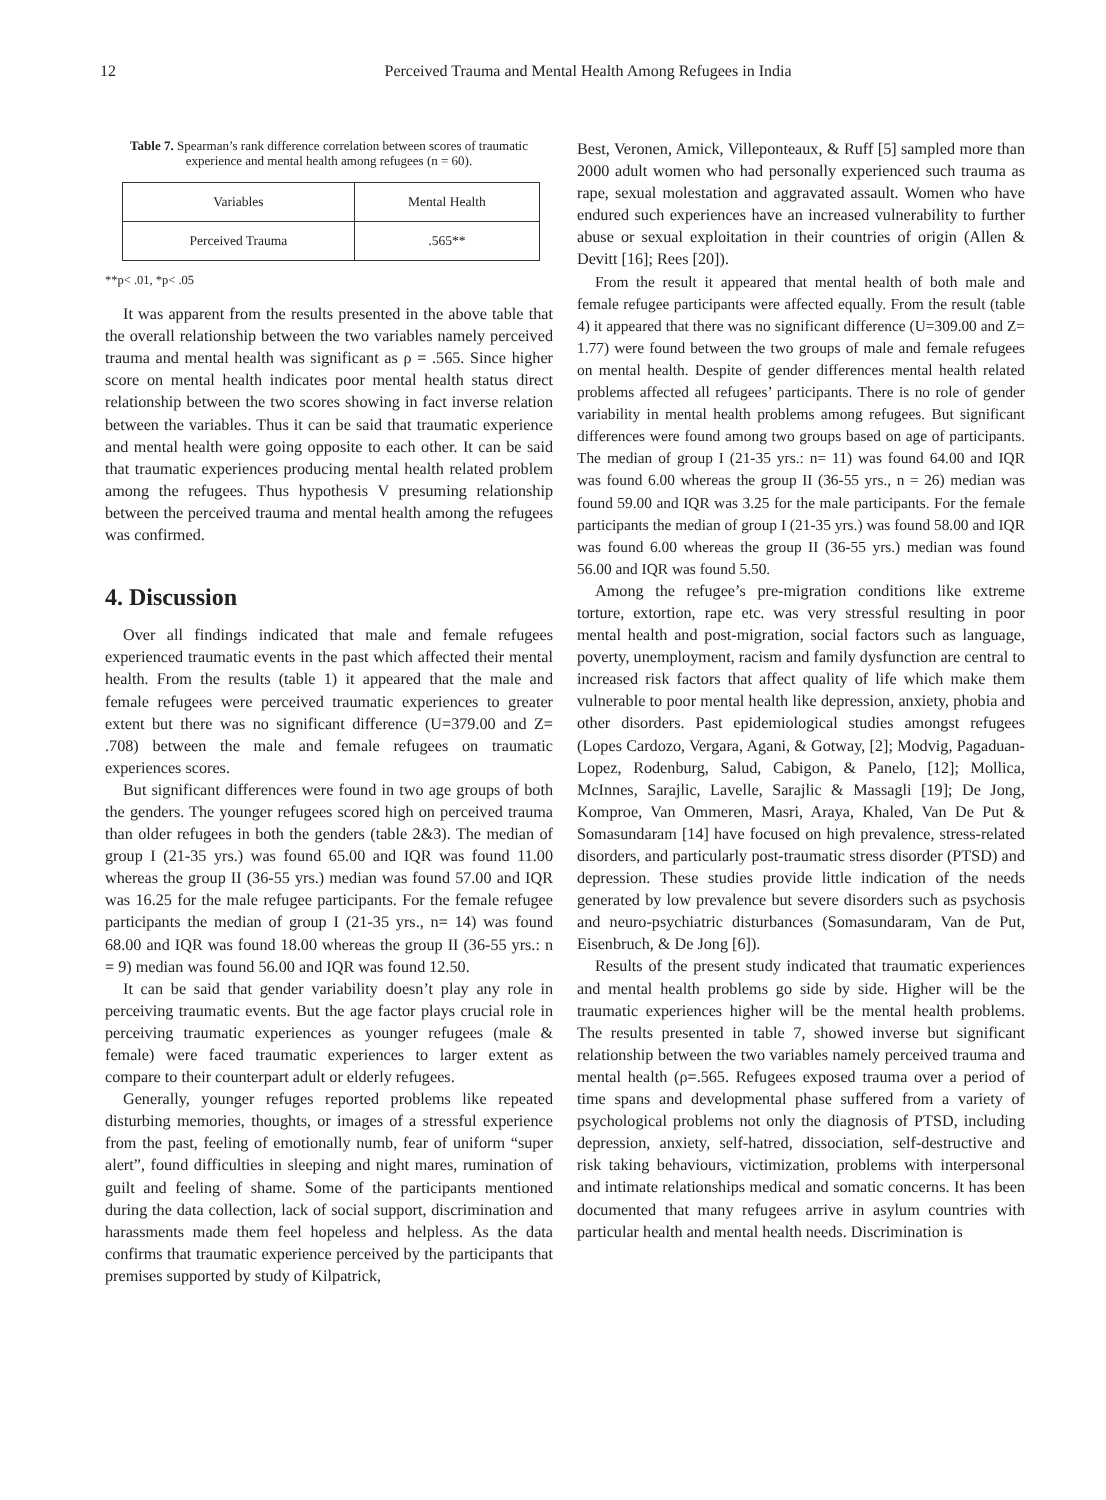12 Perceived Trauma and Mental Health Among Refugees in India
Table 7. Spearman’s rank difference correlation between scores of traumatic experience and mental health among refugees (n = 60).
| Variables | Mental Health |
| Perceived Trauma | .565** |
**p< .01, *p< .05
It was apparent from the results presented in the above table that the overall relationship between the two variables namely perceived trauma and mental health was significant as ρ = .565. Since higher score on mental health indicates poor mental health status direct relationship between the two scores showing in fact inverse relation between the variables. Thus it can be said that traumatic experience and mental health were going opposite to each other. It can be said that traumatic experiences producing mental health related problem among the refugees. Thus hypothesis V presuming relationship between the perceived trauma and mental health among the refugees was confirmed.
4. Discussion
Over all findings indicated that male and female refugees experienced traumatic events in the past which affected their mental health. From the results (table 1) it appeared that the male and female refugees were perceived traumatic experiences to greater extent but there was no significant difference (U=379.00 and Z= .708) between the male and female refugees on traumatic experiences scores.
But significant differences were found in two age groups of both the genders. The younger refugees scored high on perceived trauma than older refugees in both the genders (table 2&3). The median of group I (21-35 yrs.) was found 65.00 and IQR was found 11.00 whereas the group II (36-55 yrs.) median was found 57.00 and IQR was 16.25 for the male refugee participants. For the female refugee participants the median of group I (21-35 yrs., n= 14) was found 68.00 and IQR was found 18.00 whereas the group II (36-55 yrs.: n = 9) median was found 56.00 and IQR was found 12.50.
It can be said that gender variability doesn’t play any role in perceiving traumatic events. But the age factor plays crucial role in perceiving traumatic experiences as younger refugees (male & female) were faced traumatic experiences to larger extent as compare to their counterpart adult or elderly refugees.
Generally, younger refuges reported problems like repeated disturbing memories, thoughts, or images of a stressful experience from the past, feeling of emotionally numb, fear of uniform “super alert”, found difficulties in sleeping and night mares, rumination of guilt and feeling of shame. Some of the participants mentioned during the data collection, lack of social support, discrimination and harassments made them feel hopeless and helpless. As the data confirms that traumatic experience perceived by the participants that premises supported by study of Kilpatrick,
Best, Veronen, Amick, Villeponteaux, & Ruff [5] sampled more than 2000 adult women who had personally experienced such trauma as rape, sexual molestation and aggravated assault. Women who have endured such experiences have an increased vulnerability to further abuse or sexual exploitation in their countries of origin (Allen & Devitt [16]; Rees [20]).
From the result it appeared that mental health of both male and female refugee participants were affected equally. From the result (table 4) it appeared that there was no significant difference (U=309.00 and Z= 1.77) were found between the two groups of male and female refugees on mental health. Despite of gender differences mental health related problems affected all refugees’ participants. There is no role of gender variability in mental health problems among refugees. But significant differences were found among two groups based on age of participants. The median of group I (21-35 yrs.: n= 11) was found 64.00 and IQR was found 6.00 whereas the group II (36-55 yrs., n = 26) median was found 59.00 and IQR was 3.25 for the male participants. For the female participants the median of group I (21-35 yrs.) was found 58.00 and IQR was found 6.00 whereas the group II (36-55 yrs.) median was found 56.00 and IQR was found 5.50.
Among the refugee’s pre-migration conditions like extreme torture, extortion, rape etc. was very stressful resulting in poor mental health and post-migration, social factors such as language, poverty, unemployment, racism and family dysfunction are central to increased risk factors that affect quality of life which make them vulnerable to poor mental health like depression, anxiety, phobia and other disorders. Past epidemiological studies amongst refugees (Lopes Cardozo, Vergara, Agani, & Gotway, [2]; Modvig, Pagaduan-Lopez, Rodenburg, Salud, Cabigon, & Panelo, [12]; Mollica, McInnes, Sarajlic, Lavelle, Sarajlic & Massagli [19]; De Jong, Komproe, Van Ommeren, Masri, Araya, Khaled, Van De Put & Somasundaram [14] have focused on high prevalence, stress-related disorders, and particularly post-traumatic stress disorder (PTSD) and depression. These studies provide little indication of the needs generated by low prevalence but severe disorders such as psychosis and neuro-psychiatric disturbances (Somasundaram, Van de Put, Eisenbruch, & De Jong [6]).
Results of the present study indicated that traumatic experiences and mental health problems go side by side. Higher will be the traumatic experiences higher will be the mental health problems. The results presented in table 7, showed inverse but significant relationship between the two variables namely perceived trauma and mental health (ρ=.565. Refugees exposed trauma over a period of time spans and developmental phase suffered from a variety of psychological problems not only the diagnosis of PTSD, including depression, anxiety, self-hatred, dissociation, self-destructive and risk taking behaviours, victimization, problems with interpersonal and intimate relationships medical and somatic concerns. It has been documented that many refugees arrive in asylum countries with particular health and mental health needs. Discrimination is